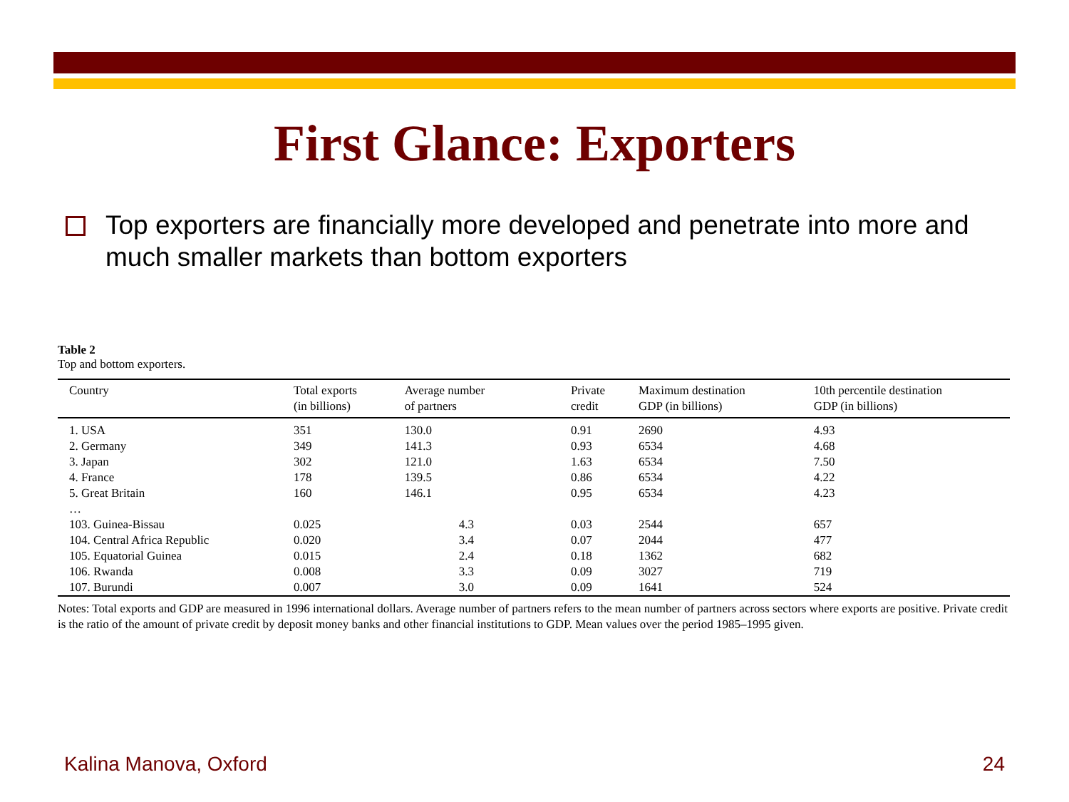First Glance: Exporters
Top exporters are financially more developed and penetrate into more and much smaller markets than bottom exporters
Table 2
Top and bottom exporters.
| Country | Total exports (in billions) | Average number of partners | Private credit | Maximum destination GDP (in billions) | 10th percentile destination GDP (in billions) |
| --- | --- | --- | --- | --- | --- |
| 1. USA | 351 | 130.0 | 0.91 | 2690 | 4.93 |
| 2. Germany | 349 | 141.3 | 0.93 | 6534 | 4.68 |
| 3. Japan | 302 | 121.0 | 1.63 | 6534 | 7.50 |
| 4. France | 178 | 139.5 | 0.86 | 6534 | 4.22 |
| 5. Great Britain | 160 | 146.1 | 0.95 | 6534 | 4.23 |
| … | | | | | |
| 103. Guinea-Bissau | 0.025 | 4.3 | 0.03 | 2544 | 657 |
| 104. Central Africa Republic | 0.020 | 3.4 | 0.07 | 2044 | 477 |
| 105. Equatorial Guinea | 0.015 | 2.4 | 0.18 | 1362 | 682 |
| 106. Rwanda | 0.008 | 3.3 | 0.09 | 3027 | 719 |
| 107. Burundi | 0.007 | 3.0 | 0.09 | 1641 | 524 |
Notes: Total exports and GDP are measured in 1996 international dollars. Average number of partners refers to the mean number of partners across sectors where exports are positive. Private credit is the ratio of the amount of private credit by deposit money banks and other financial institutions to GDP. Mean values over the period 1985–1995 given.
Kalina Manova, Oxford 24